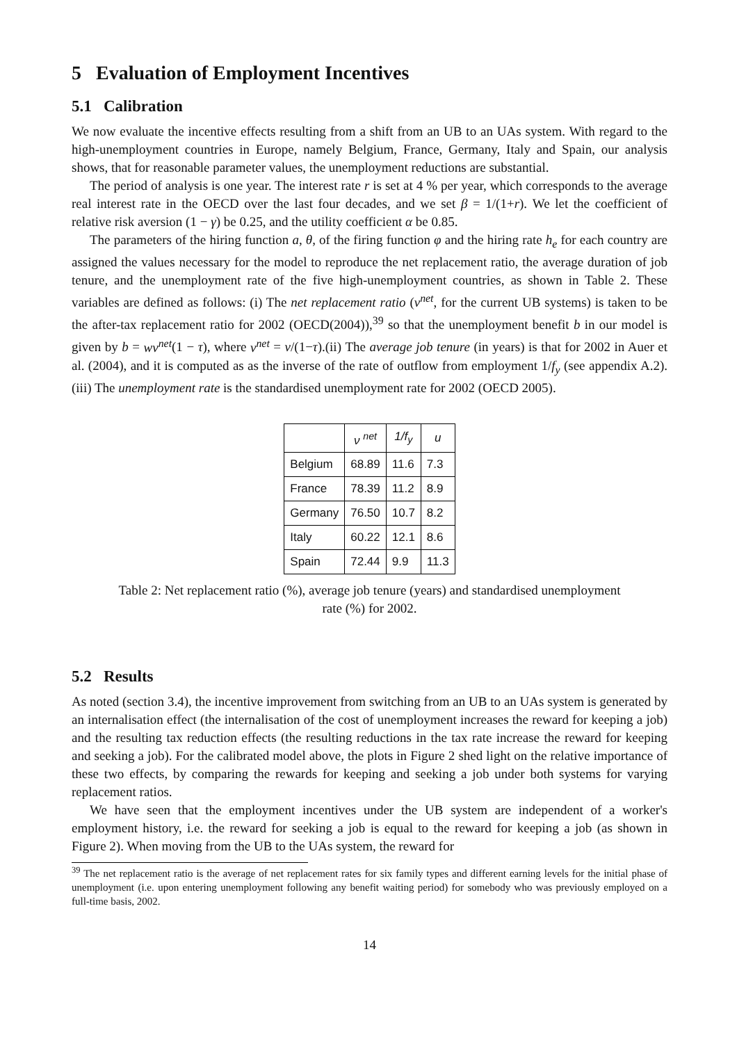5 Evaluation of Employment Incentives
5.1 Calibration
We now evaluate the incentive effects resulting from a shift from an UB to an UAs system. With regard to the high-unemployment countries in Europe, namely Belgium, France, Germany, Italy and Spain, our analysis shows, that for reasonable parameter values, the unemployment reductions are substantial.
The period of analysis is one year. The interest rate r is set at 4 % per year, which corresponds to the average real interest rate in the OECD over the last four decades, and we set β = 1/(1+r). We let the coefficient of relative risk aversion (1 − γ) be 0.25, and the utility coefficient α be 0.85.
The parameters of the hiring function a, θ, of the firing function φ and the hiring rate h<sub>e</sub> for each country are assigned the values necessary for the model to reproduce the net replacement ratio, the average duration of job tenure, and the unemployment rate of the five high-unemployment countries, as shown in Table 2. These variables are defined as follows: (i) The net replacement ratio (ν<sup>net</sup>, for the current UB systems) is taken to be the after-tax replacement ratio for 2002 (OECD(2004)),<sup>39</sup> so that the unemployment benefit b in our model is given by b = wν<sup>net</sup>(1 − τ), where ν<sup>net</sup> = ν/(1−τ).(ii) The average job tenure (in years) is that for 2002 in Auer et al. (2004), and it is computed as as the inverse of the rate of outflow from employment 1/f<sub>y</sub> (see appendix A.2). (iii) The unemployment rate is the standardised unemployment rate for 2002 (OECD 2005).
| | ν <sup>net</sup> | 1/f<sub>y</sub> | u |
| --- | --- | --- | --- |
| Belgium | 68.89 | 11.6 | 7.3 |
| France | 78.39 | 11.2 | 8.9 |
| Germany | 76.50 | 10.7 | 8.2 |
| Italy | 60.22 | 12.1 | 8.6 |
| Spain | 72.44 | 9.9 | 11.3 |
Table 2: Net replacement ratio (%), average job tenure (years) and standardised unemployment rate (%) for 2002.
5.2 Results
As noted (section 3.4), the incentive improvement from switching from an UB to an UAs system is generated by an internalisation effect (the internalisation of the cost of unemployment increases the reward for keeping a job) and the resulting tax reduction effects (the resulting reductions in the tax rate increase the reward for keeping and seeking a job). For the calibrated model above, the plots in Figure 2 shed light on the relative importance of these two effects, by comparing the rewards for keeping and seeking a job under both systems for varying replacement ratios.
We have seen that the employment incentives under the UB system are independent of a worker's employment history, i.e. the reward for seeking a job is equal to the reward for keeping a job (as shown in Figure 2). When moving from the UB to the UAs system, the reward for
<sup>39</sup> The net replacement ratio is the average of net replacement rates for six family types and different earning levels for the initial phase of unemployment (i.e. upon entering unemployment following any benefit waiting period) for somebody who was previously employed on a full-time basis, 2002.
14